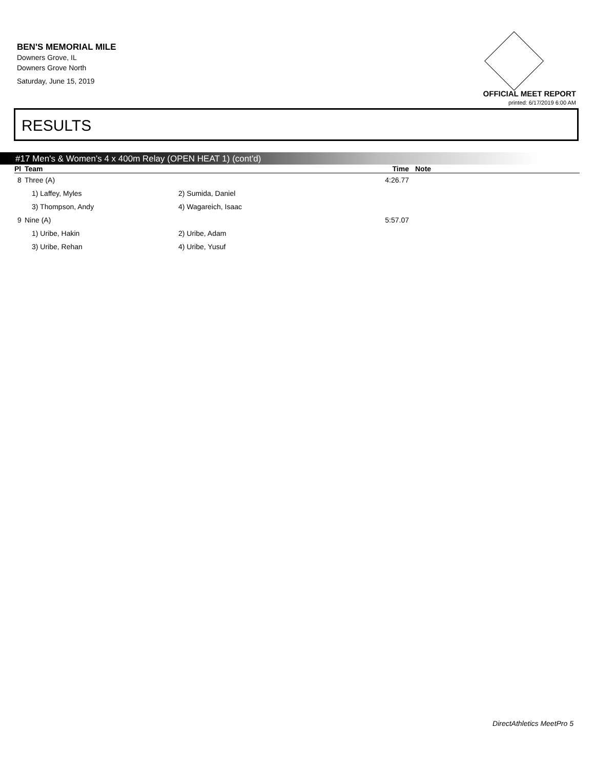BEN'S MEMORIAL MILE
Downers Grove, IL
Downers Grove North
Saturday, June 15, 2019
OFFICIAL MEET REPORT
printed: 6/17/2019 6:00 AM
RESULTS
#17 Men's & Women's 4 x 400m Relay (OPEN HEAT 1) (cont'd)
| Pl | Team | | Time | Note |
| --- | --- | --- | --- | --- |
| 8 | Three (A) | | 4:26.77 | |
| | 1) Laffey, Myles | 2) Sumida, Daniel | | |
| | 3) Thompson, Andy | 4) Wagareich, Isaac | | |
| 9 | Nine (A) | | 5:57.07 | |
| | 1) Uribe, Hakin | 2) Uribe, Adam | | |
| | 3) Uribe, Rehan | 4) Uribe, Yusuf | | |
DirectAthletics MeetPro 5